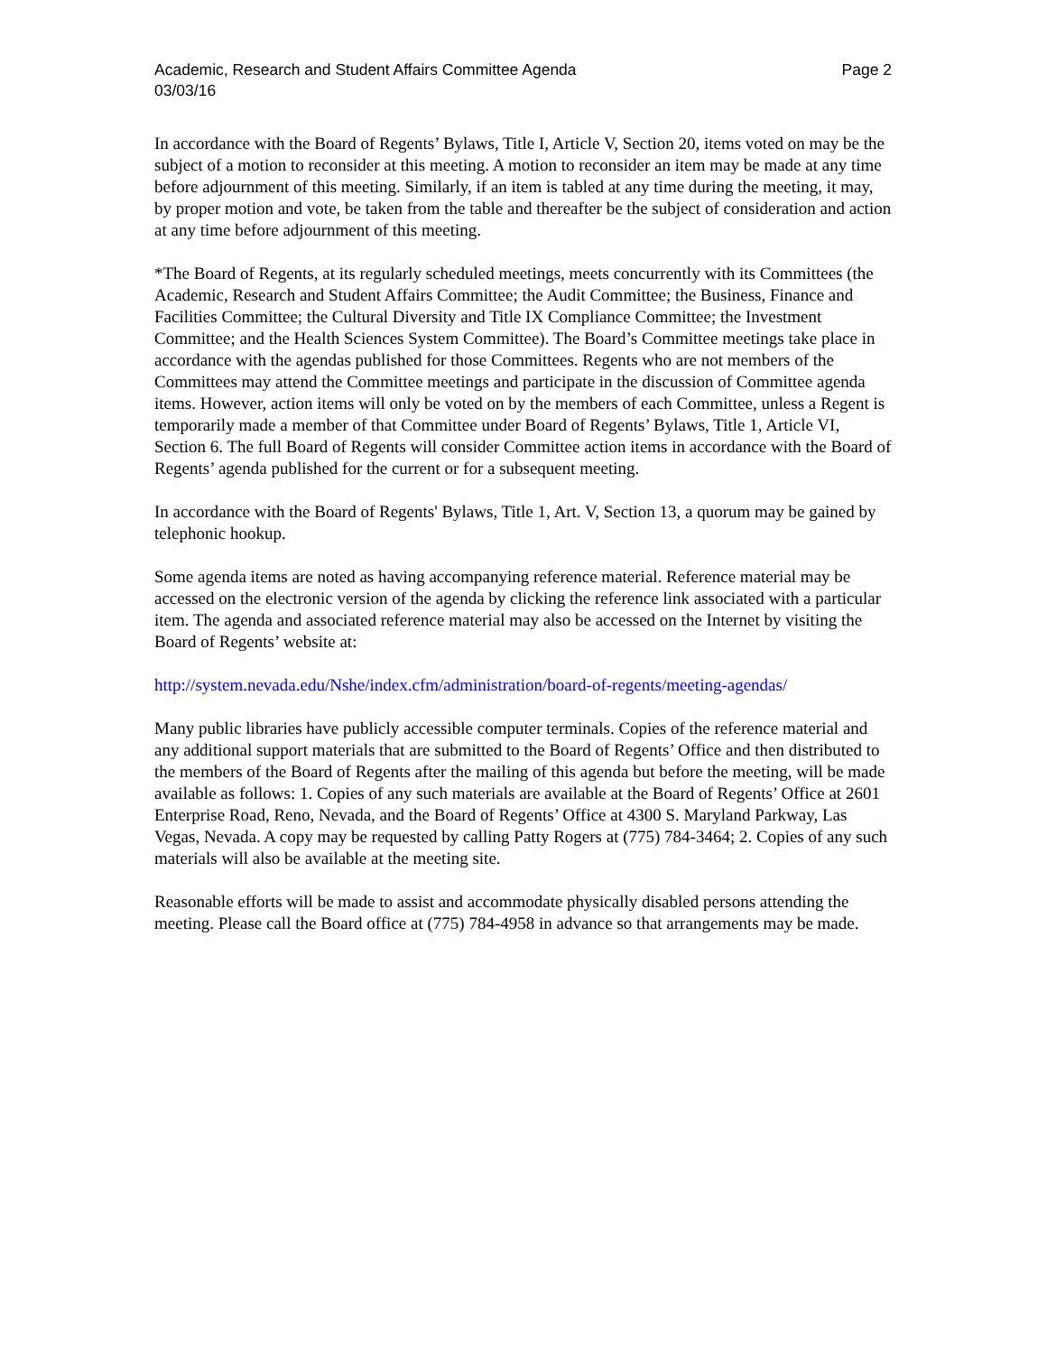Academic, Research and Student Affairs Committee Agenda
03/03/16 Page 2
In accordance with the Board of Regents’ Bylaws, Title I, Article V, Section 20, items voted on may be the subject of a motion to reconsider at this meeting. A motion to reconsider an item may be made at any time before adjournment of this meeting. Similarly, if an item is tabled at any time during the meeting, it may, by proper motion and vote, be taken from the table and thereafter be the subject of consideration and action at any time before adjournment of this meeting.
*The Board of Regents, at its regularly scheduled meetings, meets concurrently with its Committees (the Academic, Research and Student Affairs Committee; the Audit Committee; the Business, Finance and Facilities Committee; the Cultural Diversity and Title IX Compliance Committee; the Investment Committee; and the Health Sciences System Committee). The Board’s Committee meetings take place in accordance with the agendas published for those Committees. Regents who are not members of the Committees may attend the Committee meetings and participate in the discussion of Committee agenda items. However, action items will only be voted on by the members of each Committee, unless a Regent is temporarily made a member of that Committee under Board of Regents’ Bylaws, Title 1, Article VI, Section 6. The full Board of Regents will consider Committee action items in accordance with the Board of Regents’ agenda published for the current or for a subsequent meeting.
In accordance with the Board of Regents' Bylaws, Title 1, Art. V, Section 13, a quorum may be gained by telephonic hookup.
Some agenda items are noted as having accompanying reference material. Reference material may be accessed on the electronic version of the agenda by clicking the reference link associated with a particular item. The agenda and associated reference material may also be accessed on the Internet by visiting the Board of Regents’ website at:
http://system.nevada.edu/Nshe/index.cfm/administration/board-of-regents/meeting-agendas/
Many public libraries have publicly accessible computer terminals. Copies of the reference material and any additional support materials that are submitted to the Board of Regents’ Office and then distributed to the members of the Board of Regents after the mailing of this agenda but before the meeting, will be made available as follows: 1. Copies of any such materials are available at the Board of Regents’ Office at 2601 Enterprise Road, Reno, Nevada, and the Board of Regents’ Office at 4300 S. Maryland Parkway, Las Vegas, Nevada. A copy may be requested by calling Patty Rogers at (775) 784-3464; 2. Copies of any such materials will also be available at the meeting site.
Reasonable efforts will be made to assist and accommodate physically disabled persons attending the meeting. Please call the Board office at (775) 784-4958 in advance so that arrangements may be made.